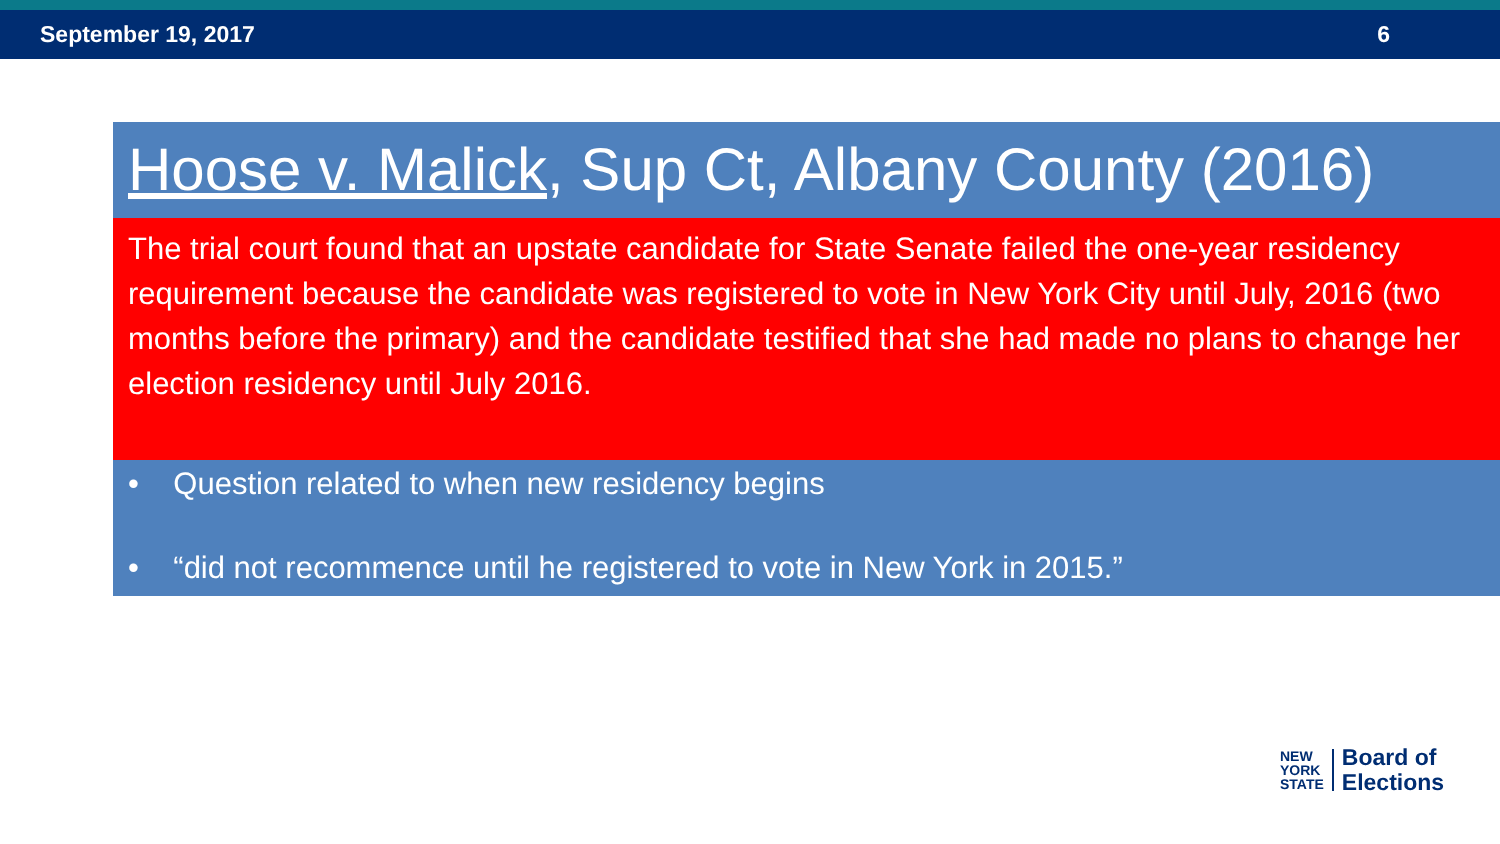September 19, 2017 6
Hoose v. Malick, Sup Ct, Albany County (2016)
The trial court found that an upstate candidate for State Senate failed the one-year residency requirement because the candidate was registered to vote in New York City until July, 2016 (two months before the primary) and the candidate testified that she had made no plans to change her election residency until July 2016.
• Question related to when new residency begins
• “did not recommence until he registered to vote in New York in 2015.”
NEW
YORK
STATE
Board of
Elections